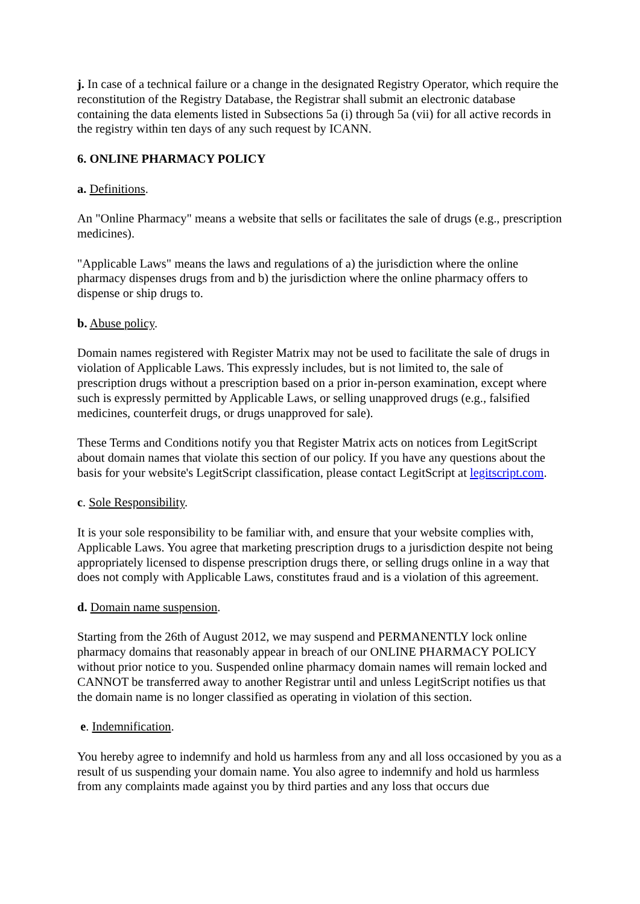j. In case of a technical failure or a change in the designated Registry Operator, which require the reconstitution of the Registry Database, the Registrar shall submit an electronic database containing the data elements listed in Subsections 5a (i) through 5a (vii) for all active records in the registry within ten days of any such request by ICANN.
6. ONLINE PHARMACY POLICY
a. Definitions.
An "Online Pharmacy" means a website that sells or facilitates the sale of drugs (e.g., prescription medicines).
"Applicable Laws" means the laws and regulations of a) the jurisdiction where the online pharmacy dispenses drugs from and b) the jurisdiction where the online pharmacy offers to dispense or ship drugs to.
b. Abuse policy.
Domain names registered with Register Matrix may not be used to facilitate the sale of drugs in violation of Applicable Laws. This expressly includes, but is not limited to, the sale of prescription drugs without a prescription based on a prior in-person examination, except where such is expressly permitted by Applicable Laws, or selling unapproved drugs (e.g., falsified medicines, counterfeit drugs, or drugs unapproved for sale).
These Terms and Conditions notify you that Register Matrix acts on notices from LegitScript about domain names that violate this section of our policy. If you have any questions about the basis for your website's LegitScript classification, please contact LegitScript at legitscript.com.
c. Sole Responsibility.
It is your sole responsibility to be familiar with, and ensure that your website complies with, Applicable Laws. You agree that marketing prescription drugs to a jurisdiction despite not being appropriately licensed to dispense prescription drugs there, or selling drugs online in a way that does not comply with Applicable Laws, constitutes fraud and is a violation of this agreement.
d. Domain name suspension.
Starting from the 26th of August 2012, we may suspend and PERMANENTLY lock online pharmacy domains that reasonably appear in breach of our ONLINE PHARMACY POLICY without prior notice to you. Suspended online pharmacy domain names will remain locked and CANNOT be transferred away to another Registrar until and unless LegitScript notifies us that the domain name is no longer classified as operating in violation of this section.
e. Indemnification.
You hereby agree to indemnify and hold us harmless from any and all loss occasioned by you as a result of us suspending your domain name. You also agree to indemnify and hold us harmless from any complaints made against you by third parties and any loss that occurs due